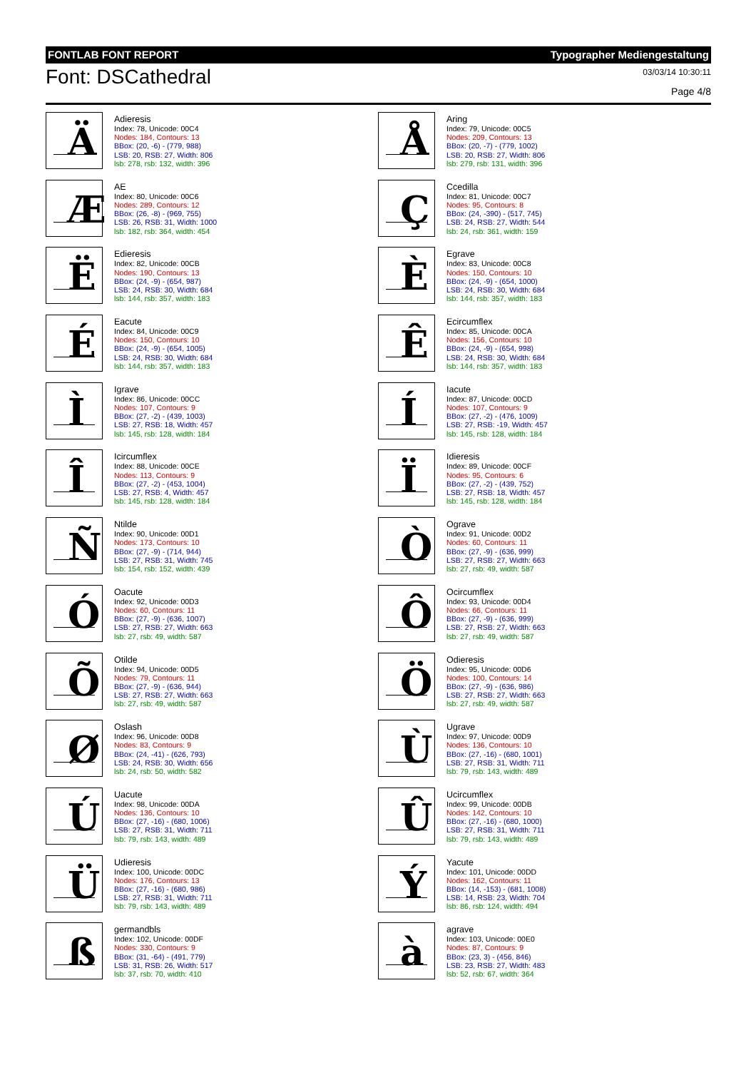FONTLAB FONT REPORT Typographer Mediengestaltung
Font: DSCathedral
03/03/14 10:30:11
Page 4/8
Ä
Adieresis
Index: 78, Unicode: 00C4
Nodes: 184, Contours: 13
BBox: (20, -6) - (779, 988)
LSB: 20, RSB: 27, Width: 806
lsb: 278, rsb: 132, width: 396
Å
Aring
Index: 79, Unicode: 00C5
Nodes: 209, Contours: 13
BBox: (20, -7) - (779, 1002)
LSB: 20, RSB: 27, Width: 806
lsb: 279, rsb: 131, width: 396
Æ
AE
Index: 80, Unicode: 00C6
Nodes: 289, Contours: 12
BBox: (26, -8) - (969, 755)
LSB: 26, RSB: 31, Width: 1000
lsb: 182, rsb: 364, width: 454
Ç
Ccedilla
Index: 81, Unicode: 00C7
Nodes: 95, Contours: 8
BBox: (24, -390) - (517, 745)
LSB: 24, RSB: 27, Width: 544
lsb: 24, rsb: 361, width: 159
Ë
Edieresis
Index: 82, Unicode: 00CB
Nodes: 190, Contours: 13
BBox: (24, -9) - (654, 987)
LSB: 24, RSB: 30, Width: 684
lsb: 144, rsb: 357, width: 183
È
Egrave
Index: 83, Unicode: 00C8
Nodes: 150, Contours: 10
BBox: (24, -9) - (654, 1000)
LSB: 24, RSB: 30, Width: 684
lsb: 144, rsb: 357, width: 183
É
Eacute
Index: 84, Unicode: 00C9
Nodes: 150, Contours: 10
BBox: (24, -9) - (654, 1005)
LSB: 24, RSB: 30, Width: 684
lsb: 144, rsb: 357, width: 183
Ê
Ecircumflex
Index: 85, Unicode: 00CA
Nodes: 156, Contours: 10
BBox: (24, -9) - (654, 998)
LSB: 24, RSB: 30, Width: 684
lsb: 144, rsb: 357, width: 183
Ì
Igrave
Index: 86, Unicode: 00CC
Nodes: 107, Contours: 9
BBox: (27, -2) - (439, 1003)
LSB: 27, RSB: 18, Width: 457
lsb: 145, rsb: 128, width: 184
Í
Iacute
Index: 87, Unicode: 00CD
Nodes: 107, Contours: 9
BBox: (27, -2) - (476, 1009)
LSB: 27, RSB: -19, Width: 457
lsb: 145, rsb: 128, width: 184
Î
Icircumflex
Index: 88, Unicode: 00CE
Nodes: 113, Contours: 9
BBox: (27, -2) - (453, 1004)
LSB: 27, RSB: 4, Width: 457
lsb: 145, rsb: 128, width: 184
Ï
Idieresis
Index: 89, Unicode: 00CF
Nodes: 95, Contours: 6
BBox: (27, -2) - (439, 752)
LSB: 27, RSB: 18, Width: 457
lsb: 145, rsb: 128, width: 184
Ñ
Ntilde
Index: 90, Unicode: 00D1
Nodes: 173, Contours: 10
BBox: (27, -9) - (714, 944)
LSB: 27, RSB: 31, Width: 745
lsb: 154, rsb: 152, width: 439
Ò
Ograve
Index: 91, Unicode: 00D2
Nodes: 60, Contours: 11
BBox: (27, -9) - (636, 999)
LSB: 27, RSB: 27, Width: 663
lsb: 27, rsb: 49, width: 587
Ó
Oacute
Index: 92, Unicode: 00D3
Nodes: 60, Contours: 11
BBox: (27, -9) - (636, 1007)
LSB: 27, RSB: 27, Width: 663
lsb: 27, rsb: 49, width: 587
Ô
Ocircumflex
Index: 93, Unicode: 00D4
Nodes: 66, Contours: 11
BBox: (27, -9) - (636, 999)
LSB: 27, RSB: 27, Width: 663
lsb: 27, rsb: 49, width: 587
Õ
Otilde
Index: 94, Unicode: 00D5
Nodes: 79, Contours: 11
BBox: (27, -9) - (636, 944)
LSB: 27, RSB: 27, Width: 663
lsb: 27, rsb: 49, width: 587
Ö
Odieresis
Index: 95, Unicode: 00D6
Nodes: 100, Contours: 14
BBox: (27, -9) - (636, 986)
LSB: 27, RSB: 27, Width: 663
lsb: 27, rsb: 49, width: 587
Ø
Oslash
Index: 96, Unicode: 00D8
Nodes: 83, Contours: 9
BBox: (24, -41) - (626, 793)
LSB: 24, RSB: 30, Width: 656
lsb: 24, rsb: 50, width: 582
Ù
Ugrave
Index: 97, Unicode: 00D9
Nodes: 136, Contours: 10
BBox: (27, -16) - (680, 1001)
LSB: 27, RSB: 31, Width: 711
lsb: 79, rsb: 143, width: 489
Ú
Uacute
Index: 98, Unicode: 00DA
Nodes: 136, Contours: 10
BBox: (27, -16) - (680, 1006)
LSB: 27, RSB: 31, Width: 711
lsb: 79, rsb: 143, width: 489
Û
Ucircumflex
Index: 99, Unicode: 00DB
Nodes: 142, Contours: 10
BBox: (27, -16) - (680, 1000)
LSB: 27, RSB: 31, Width: 711
lsb: 79, rsb: 143, width: 489
Ü
Udieresis
Index: 100, Unicode: 00DC
Nodes: 176, Contours: 13
BBox: (27, -16) - (680, 986)
LSB: 27, RSB: 31, Width: 711
lsb: 79, rsb: 143, width: 489
Ý
Yacute
Index: 101, Unicode: 00DD
Nodes: 162, Contours: 11
BBox: (14, -153) - (681, 1008)
LSB: 14, RSB: 23, Width: 704
lsb: 86, rsb: 124, width: 494
ß
germandbls
Index: 102, Unicode: 00DF
Nodes: 330, Contours: 9
BBox: (31, -64) - (491, 779)
LSB: 31, RSB: 26, Width: 517
lsb: 37, rsb: 70, width: 410
à
agrave
Index: 103, Unicode: 00E0
Nodes: 87, Contours: 9
BBox: (23, 3) - (456, 846)
LSB: 23, RSB: 27, Width: 483
lsb: 52, rsb: 67, width: 364